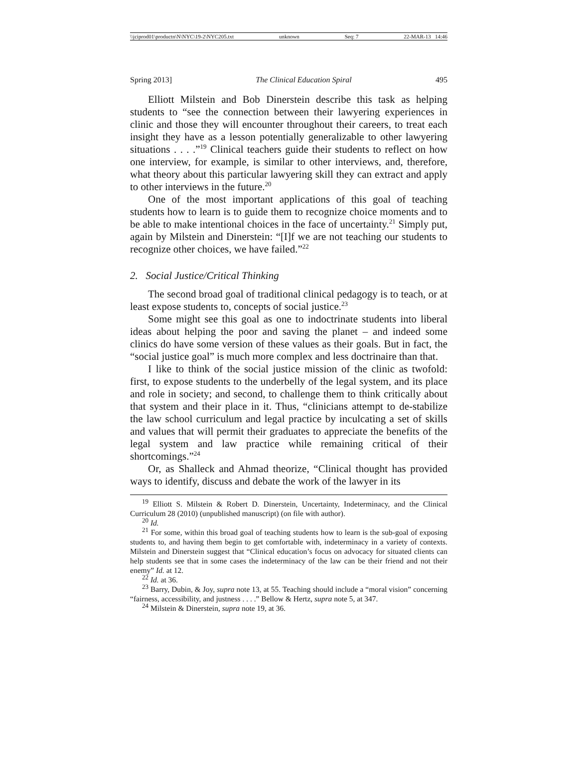\\jciprod01\productn\N\NYC\19-2\NYC205.txt unknown Seq: 7 22-MAR-13 14:46
Spring 2013] The Clinical Education Spiral 495
Elliott Milstein and Bob Dinerstein describe this task as helping students to “see the connection between their lawyering experiences in clinic and those they will encounter throughout their careers, to treat each insight they have as a lesson potentially generalizable to other lawyering situations . . . .”<sup>19</sup> Clinical teachers guide their students to reflect on how one interview, for example, is similar to other interviews, and, therefore, what theory about this particular lawyering skill they can extract and apply to other interviews in the future.<sup>20</sup>
One of the most important applications of this goal of teaching students how to learn is to guide them to recognize choice moments and to be able to make intentional choices in the face of uncertainty.<sup>21</sup> Simply put, again by Milstein and Dinerstein: “[I]f we are not teaching our students to recognize other choices, we have failed.”<sup>22</sup>
2. Social Justice/Critical Thinking
The second broad goal of traditional clinical pedagogy is to teach, or at least expose students to, concepts of social justice.<sup>23</sup>
Some might see this goal as one to indoctrinate students into liberal ideas about helping the poor and saving the planet – and indeed some clinics do have some version of these values as their goals. But in fact, the “social justice goal” is much more complex and less doctrinaire than that.
I like to think of the social justice mission of the clinic as twofold: first, to expose students to the underbelly of the legal system, and its place and role in society; and second, to challenge them to think critically about that system and their place in it. Thus, “clinicians attempt to de-stabilize the law school curriculum and legal practice by inculcating a set of skills and values that will permit their graduates to appreciate the benefits of the legal system and law practice while remaining critical of their shortcomings.”<sup>24</sup>
Or, as Shalleck and Ahmad theorize, “Clinical thought has provided ways to identify, discuss and debate the work of the lawyer in its
<sup>19</sup> Elliott S. Milstein & Robert D. Dinerstein, Uncertainty, Indeterminacy, and the Clinical Curriculum 28 (2010) (unpublished manuscript) (on file with author).
<sup>20</sup> Id.
<sup>21</sup> For some, within this broad goal of teaching students how to learn is the sub-goal of exposing students to, and having them begin to get comfortable with, indeterminacy in a variety of contexts. Milstein and Dinerstein suggest that “Clinical education’s focus on advocacy for situated clients can help students see that in some cases the indeterminacy of the law can be their friend and not their enemy” Id. at 12.
<sup>22</sup> Id. at 36.
<sup>23</sup> Barry, Dubin, & Joy, supra note 13, at 55. Teaching should include a “moral vision” concerning “fairness, accessibility, and justness . . . .” Bellow & Hertz, supra note 5, at 347.
<sup>24</sup> Milstein & Dinerstein, supra note 19, at 36.